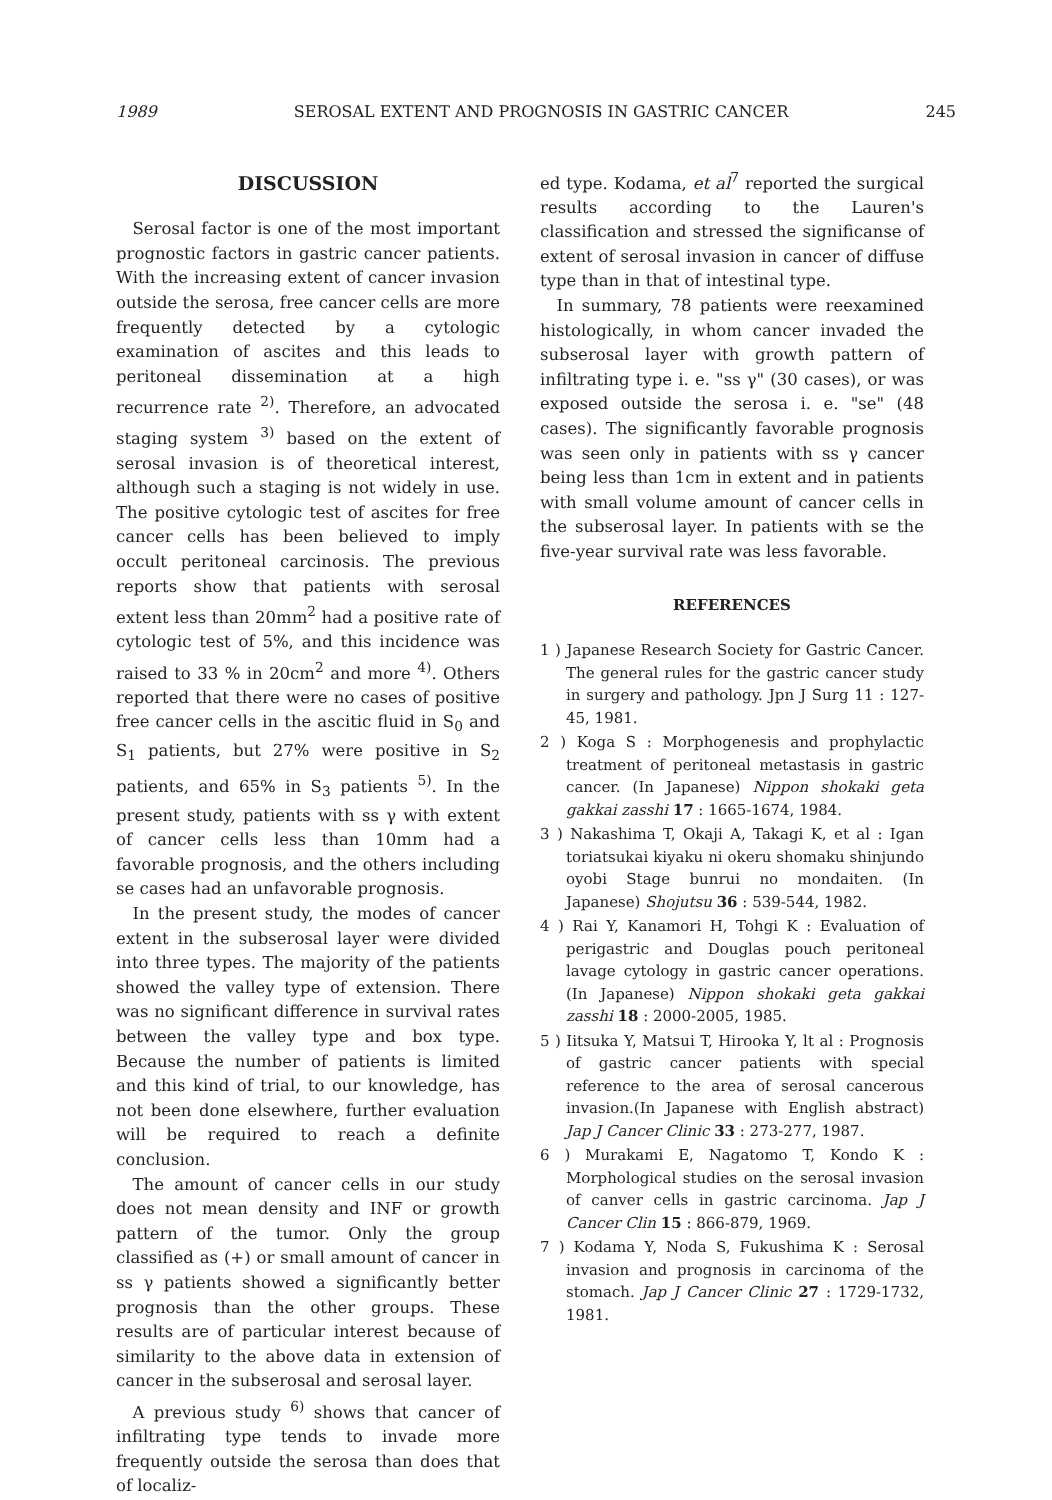1989 SEROSAL EXTENT AND PROGNOSIS IN GASTRIC CANCER 245
DISCUSSION
Serosal factor is one of the most important prognostic factors in gastric cancer patients. With the increasing extent of cancer invasion outside the serosa, free cancer cells are more frequently detected by a cytologic examination of ascites and this leads to peritoneal dissemination at a high recurrence rate <sup>2)</sup>. Therefore, an advocated staging system <sup>3)</sup> based on the extent of serosal invasion is of theoretical interest, although such a staging is not widely in use. The positive cytologic test of ascites for free cancer cells has been believed to imply occult peritoneal carcinosis. The previous reports show that patients with serosal extent less than 20mm<sup>2</sup> had a positive rate of cytologic test of 5%, and this incidence was raised to 33 % in 20cm<sup>2</sup> and more <sup>4)</sup>. Others reported that there were no cases of positive free cancer cells in the ascitic fluid in S<sub>0</sub> and S<sub>1</sub> patients, but 27% were positive in S<sub>2</sub> patients, and 65% in S<sub>3</sub> patients <sup>5)</sup>. In the present study, patients with ss γ with extent of cancer cells less than 10mm had a favorable prognosis, and the others including se cases had an unfavorable prognosis.
In the present study, the modes of cancer extent in the subserosal layer were divided into three types. The majority of the patients showed the valley type of extension. There was no significant difference in survival rates between the valley type and box type. Because the number of patients is limited and this kind of trial, to our knowledge, has not been done elsewhere, further evaluation will be required to reach a definite conclusion.
The amount of cancer cells in our study does not mean density and INF or growth pattern of the tumor. Only the group classified as (+) or small amount of cancer in ss γ patients showed a significantly better prognosis than the other groups. These results are of particular interest because of similarity to the above data in extension of cancer in the subserosal and serosal layer.
A previous study <sup>6)</sup> shows that cancer of infiltrating type tends to invade more frequently outside the serosa than does that of localiz-
ed type. Kodama, et al<sup>7</sup> reported the surgical results according to the Lauren's classification and stressed the significanse of extent of serosal invasion in cancer of diffuse type than in that of intestinal type.
In summary, 78 patients were reexamined histologically, in whom cancer invaded the subserosal layer with growth pattern of infiltrating type i. e. "ss γ" (30 cases), or was exposed outside the serosa i. e. "se" (48 cases). The significantly favorable prognosis was seen only in patients with ss γ cancer being less than 1cm in extent and in patients with small volume amount of cancer cells in the subserosal layer. In patients with se the five-year survival rate was less favorable.
REFERENCES
1 ) Japanese Research Society for Gastric Cancer. The general rules for the gastric cancer study in surgery and pathology. Jpn J Surg 11 : 127-45, 1981.
2 ) Koga S : Morphogenesis and prophylactic treatment of peritoneal metastasis in gastric cancer. (In Japanese) Nippon shokaki geta gakkai zasshi 17 : 1665-1674, 1984.
3 ) Nakashima T, Okaji A, Takagi K, et al : Igan toriatsukai kiyaku ni okeru shomaku shinjundo oyobi Stage bunrui no mondaiten. (In Japanese) Shojutsu 36 : 539-544, 1982.
4 ) Rai Y, Kanamori H, Tohgi K : Evaluation of perigastric and Douglas pouch peritoneal lavage cytology in gastric cancer operations. (In Japanese) Nippon shokaki geta gakkai zasshi 18 : 2000-2005, 1985.
5 ) Iitsuka Y, Matsui T, Hirooka Y, lt al : Prognosis of gastric cancer patients with special reference to the area of serosal cancerous invasion.(In Japanese with English abstract) Jap J Cancer Clinic 33 : 273-277, 1987.
6 ) Murakami E, Nagatomo T, Kondo K : Morphological studies on the serosal invasion of canver cells in gastric carcinoma. Jap J Cancer Clin 15 : 866-879, 1969.
7 ) Kodama Y, Noda S, Fukushima K : Serosal invasion and prognosis in carcinoma of the stomach. Jap J Cancer Clinic 27 : 1729-1732, 1981.